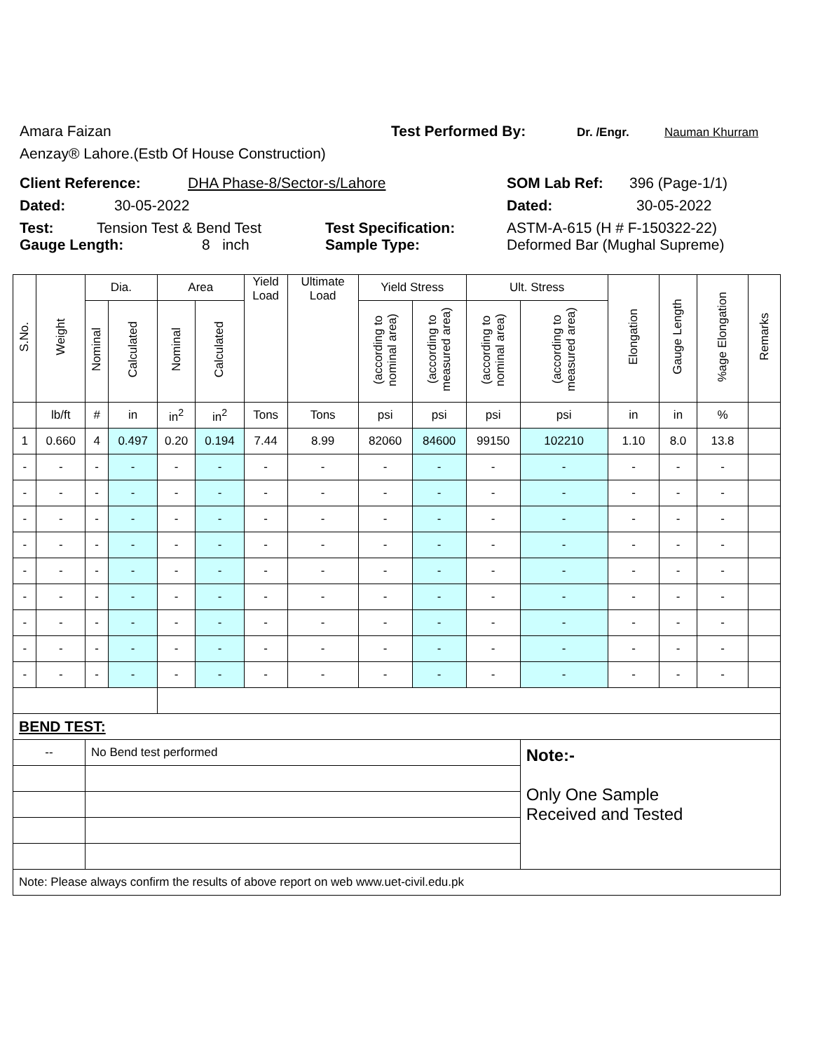Amara Faizan Test Performed By: Dr. /Engr. Nauman Khurram
Aenzay® Lahore.(Estb Of House Construction)
Client Reference: DHA Phase-8/Sector-s/Lahore SOM Lab Ref: 396 (Page-1/1)
Dated: 30-05-2022 Dated: 30-05-2022
Test: Tension Test & Bend Test Test Specification: ASTM-A-615 (H # F-150322-22)
Gauge Length: 8 inch Sample Type: Deformed Bar (Mughal Supreme)
| S.No. | Weight | Dia. | | Area | | Yield Load | Ultimate Load | Yield Stress | | Ult. Stress | | Elongation | Gauge Length | %age Elongation | Remarks |
| --- | --- | --- | --- | --- | --- | --- | --- | --- | --- | --- | --- | --- | --- | --- | --- |
| | | Nominal | Calculated | Nominal | Calculated | | | (according to nominal area) | (according to measured area) | (according to nominal area) | (according to measured area) | | | | |
| | lb/ft | # | in | in<sup>2</sup> | in<sup>2</sup> | Tons | Tons | psi | psi | psi | psi | in | in | % | |
| 1 | 0.660 | 4 | 0.497 | 0.20 | 0.194 | 7.44 | 8.99 | 82060 | 84600 | 99150 | 102210 | 1.10 | 8.0 | 13.8 | |
| - | - | - | - | - | - | - | - | - | - | - | - | - | - | - | |
| - | - | - | - | - | - | - | - | - | - | - | - | - | - | - | |
| - | - | - | - | - | - | - | - | - | - | - | - | - | - | - | |
| - | - | - | - | - | - | - | - | - | - | - | - | - | - | - | |
| - | - | - | - | - | - | - | - | - | - | - | - | - | - | - | |
| - | - | - | - | - | - | - | - | - | - | - | - | - | - | - | |
| - | - | - | - | - | - | - | - | - | - | - | - | - | - | - | |
| - | - | - | - | - | - | - | - | - | - | - | - | - | - | - | |
| - | - | - | - | - | - | - | - | - | - | - | - | - | - | - | |
| BEND TEST: | | | | | | | | | | | | | | | |
| -- | | No Bend test performed | | | | | | | | | Note:- Only One Sample Received and Tested | | | | |
| Note: Please always confirm the results of above report on web www.uet-civil.edu.pk | | | | | | | | | | | | | | | |